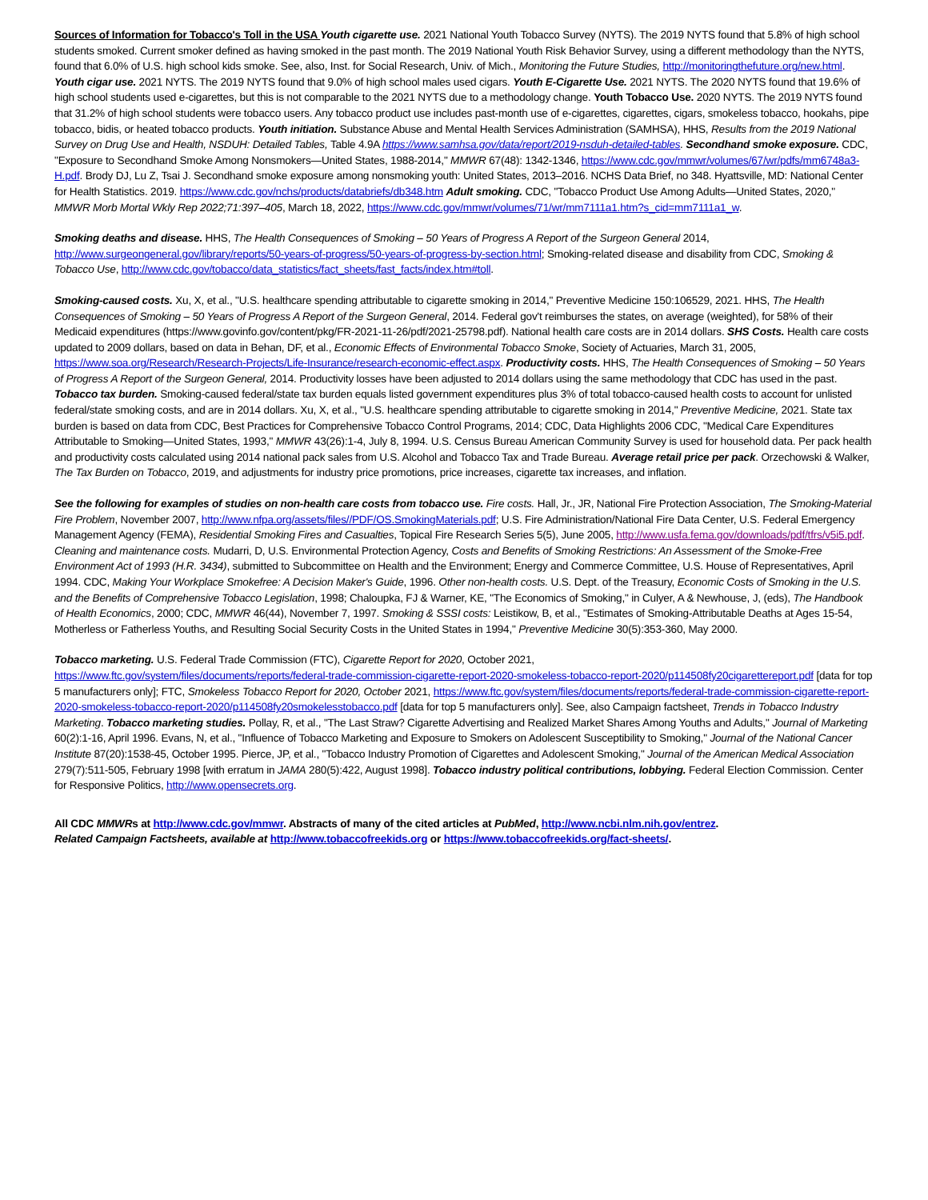Sources of Information for Tobacco's Toll in the USA Youth cigarette use. 2021 National Youth Tobacco Survey (NYTS). The 2019 NYTS found that 5.8% of high school students smoked. Current smoker defined as having smoked in the past month. The 2019 National Youth Risk Behavior Survey, using a different methodology than the NYTS, found that 6.0% of U.S. high school kids smoke. See, also, Inst. for Social Research, Univ. of Mich., Monitoring the Future Studies, http://monitoringthefuture.org/new.html. Youth cigar use. 2021 NYTS. The 2019 NYTS found that 9.0% of high school males used cigars. Youth E-Cigarette Use. 2021 NYTS. The 2020 NYTS found that 19.6% of high school students used e-cigarettes, but this is not comparable to the 2021 NYTS due to a methodology change. Youth Tobacco Use. 2020 NYTS. The 2019 NYTS found that 31.2% of high school students were tobacco users. Any tobacco product use includes past-month use of e-cigarettes, cigarettes, cigars, smokeless tobacco, hookahs, pipe tobacco, bidis, or heated tobacco products. Youth initiation. Substance Abuse and Mental Health Services Administration (SAMHSA), HHS, Results from the 2019 National Survey on Drug Use and Health, NSDUH: Detailed Tables, Table 4.9A https://www.samhsa.gov/data/report/2019-nsduh-detailed-tables. Secondhand smoke exposure. CDC, "Exposure to Secondhand Smoke Among Nonsmokers—United States, 1988-2014," MMWR 67(48): 1342-1346, https://www.cdc.gov/mmwr/volumes/67/wr/pdfs/mm6748a3-H.pdf. Brody DJ, Lu Z, Tsai J. Secondhand smoke exposure among nonsmoking youth: United States, 2013–2016. NCHS Data Brief, no 348. Hyattsville, MD: National Center for Health Statistics. 2019. https://www.cdc.gov/nchs/products/databriefs/db348.htm Adult smoking. CDC, "Tobacco Product Use Among Adults—United States, 2020," MMWR Morb Mortal Wkly Rep 2022;71:397–405, March 18, 2022, https://www.cdc.gov/mmwr/volumes/71/wr/mm7111a1.htm?s_cid=mm7111a1_w.
Smoking deaths and disease. HHS, The Health Consequences of Smoking – 50 Years of Progress A Report of the Surgeon General 2014, http://www.surgeongeneral.gov/library/reports/50-years-of-progress/50-years-of-progress-by-section.html; Smoking-related disease and disability from CDC, Smoking & Tobacco Use, http://www.cdc.gov/tobacco/data_statistics/fact_sheets/fast_facts/index.htm#toll.
Smoking-caused costs. Xu, X, et al., "U.S. healthcare spending attributable to cigarette smoking in 2014," Preventive Medicine 150:106529, 2021. HHS, The Health Consequences of Smoking – 50 Years of Progress A Report of the Surgeon General, 2014. Federal gov't reimburses the states, on average (weighted), for 58% of their Medicaid expenditures (https://www.govinfo.gov/content/pkg/FR-2021-11-26/pdf/2021-25798.pdf). National health care costs are in 2014 dollars. SHS Costs. Health care costs updated to 2009 dollars, based on data in Behan, DF, et al., Economic Effects of Environmental Tobacco Smoke, Society of Actuaries, March 31, 2005, https://www.soa.org/Research/Research-Projects/Life-Insurance/research-economic-effect.aspx. Productivity costs. HHS, The Health Consequences of Smoking – 50 Years of Progress A Report of the Surgeon General, 2014. Productivity losses have been adjusted to 2014 dollars using the same methodology that CDC has used in the past. Tobacco tax burden. Smoking-caused federal/state tax burden equals listed government expenditures plus 3% of total tobacco-caused health costs to account for unlisted federal/state smoking costs, and are in 2014 dollars. Xu, X, et al., "U.S. healthcare spending attributable to cigarette smoking in 2014," Preventive Medicine, 2021. State tax burden is based on data from CDC, Best Practices for Comprehensive Tobacco Control Programs, 2014; CDC, Data Highlights 2006 CDC, "Medical Care Expenditures Attributable to Smoking—United States, 1993," MMWR 43(26):1-4, July 8, 1994. U.S. Census Bureau American Community Survey is used for household data. Per pack health and productivity costs calculated using 2014 national pack sales from U.S. Alcohol and Tobacco Tax and Trade Bureau. Average retail price per pack. Orzechowski & Walker, The Tax Burden on Tobacco, 2019, and adjustments for industry price promotions, price increases, cigarette tax increases, and inflation.
See the following for examples of studies on non-health care costs from tobacco use. Fire costs. Hall, Jr., JR, National Fire Protection Association, The Smoking-Material Fire Problem, November 2007, http://www.nfpa.org/assets/files//PDF/OS.SmokingMaterials.pdf; U.S. Fire Administration/National Fire Data Center, U.S. Federal Emergency Management Agency (FEMA), Residential Smoking Fires and Casualties, Topical Fire Research Series 5(5), June 2005, http://www.usfa.fema.gov/downloads/pdf/tfrs/v5i5.pdf. Cleaning and maintenance costs. Mudarri, D, U.S. Environmental Protection Agency, Costs and Benefits of Smoking Restrictions: An Assessment of the Smoke-Free Environment Act of 1993 (H.R. 3434), submitted to Subcommittee on Health and the Environment; Energy and Commerce Committee, U.S. House of Representatives, April 1994. CDC, Making Your Workplace Smokefree: A Decision Maker's Guide, 1996. Other non-health costs. U.S. Dept. of the Treasury, Economic Costs of Smoking in the U.S. and the Benefits of Comprehensive Tobacco Legislation, 1998; Chaloupka, FJ & Warner, KE, "The Economics of Smoking," in Culyer, A & Newhouse, J, (eds), The Handbook of Health Economics, 2000; CDC, MMWR 46(44), November 7, 1997. Smoking & SSSI costs: Leistikow, B, et al., "Estimates of Smoking-Attributable Deaths at Ages 15-54, Motherless or Fatherless Youths, and Resulting Social Security Costs in the United States in 1994," Preventive Medicine 30(5):353-360, May 2000.
Tobacco marketing. U.S. Federal Trade Commission (FTC), Cigarette Report for 2020, October 2021,
https://www.ftc.gov/system/files/documents/reports/federal-trade-commission-cigarette-report-2020-smokeless-tobacco-report-2020/p114508fy20cigarettereport.pdf [data for top 5 manufacturers only]; FTC, Smokeless Tobacco Report for 2020, October 2021, https://www.ftc.gov/system/files/documents/reports/federal-trade-commission-cigarette-report-2020-smokeless-tobacco-report-2020/p114508fy20smokelesstobacco.pdf [data for top 5 manufacturers only]. See, also Campaign factsheet, Trends in Tobacco Industry Marketing. Tobacco marketing studies. Pollay, R, et al., "The Last Straw? Cigarette Advertising and Realized Market Shares Among Youths and Adults," Journal of Marketing 60(2):1-16, April 1996. Evans, N, et al., "Influence of Tobacco Marketing and Exposure to Smokers on Adolescent Susceptibility to Smoking," Journal of the National Cancer Institute 87(20):1538-45, October 1995. Pierce, JP, et al., "Tobacco Industry Promotion of Cigarettes and Adolescent Smoking," Journal of the American Medical Association 279(7):511-505, February 1998 [with erratum in JAMA 280(5):422, August 1998]. Tobacco industry political contributions, lobbying. Federal Election Commission. Center for Responsive Politics, http://www.opensecrets.org.
All CDC MMWRs at http://www.cdc.gov/mmwr. Abstracts of many of the cited articles at PubMed, http://www.ncbi.nlm.nih.gov/entrez.
Related Campaign Factsheets, available at http://www.tobaccofreekids.org or https://www.tobaccofreekids.org/fact-sheets/.